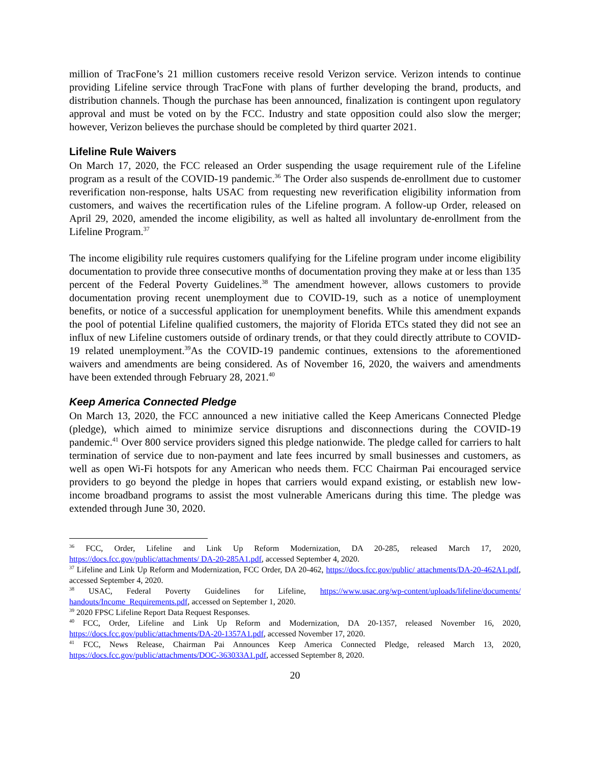million of TracFone’s 21 million customers receive resold Verizon service. Verizon intends to continue providing Lifeline service through TracFone with plans of further developing the brand, products, and distribution channels. Though the purchase has been announced, finalization is contingent upon regulatory approval and must be voted on by the FCC. Industry and state opposition could also slow the merger; however, Verizon believes the purchase should be completed by third quarter 2021.
Lifeline Rule Waivers
On March 17, 2020, the FCC released an Order suspending the usage requirement rule of the Lifeline program as a result of the COVID-19 pandemic.<sup>36</sup> The Order also suspends de-enrollment due to customer reverification non-response, halts USAC from requesting new reverification eligibility information from customers, and waives the recertification rules of the Lifeline program. A follow-up Order, released on April 29, 2020, amended the income eligibility, as well as halted all involuntary de-enrollment from the Lifeline Program.<sup>37</sup>
The income eligibility rule requires customers qualifying for the Lifeline program under income eligibility documentation to provide three consecutive months of documentation proving they make at or less than 135 percent of the Federal Poverty Guidelines.<sup>38</sup> The amendment however, allows customers to provide documentation proving recent unemployment due to COVID-19, such as a notice of unemployment benefits, or notice of a successful application for unemployment benefits. While this amendment expands the pool of potential Lifeline qualified customers, the majority of Florida ETCs stated they did not see an influx of new Lifeline customers outside of ordinary trends, or that they could directly attribute to COVID-19 related unemployment.<sup>39</sup>As the COVID-19 pandemic continues, extensions to the aforementioned waivers and amendments are being considered. As of November 16, 2020, the waivers and amendments have been extended through February 28, 2021.<sup>40</sup>
Keep America Connected Pledge
On March 13, 2020, the FCC announced a new initiative called the Keep Americans Connected Pledge (pledge), which aimed to minimize service disruptions and disconnections during the COVID-19 pandemic.<sup>41</sup> Over 800 service providers signed this pledge nationwide. The pledge called for carriers to halt termination of service due to non-payment and late fees incurred by small businesses and customers, as well as open Wi-Fi hotspots for any American who needs them. FCC Chairman Pai encouraged service providers to go beyond the pledge in hopes that carriers would expand existing, or establish new low-income broadband programs to assist the most vulnerable Americans during this time. The pledge was extended through June 30, 2020.
<sup>36</sup> FCC, Order, Lifeline and Link Up Reform Modernization, DA 20-285, released March 17, 2020, https://docs.fcc.gov/public/attachments/ DA-20-285A1.pdf, accessed September 4, 2020.
<sup>37</sup> Lifeline and Link Up Reform and Modernization, FCC Order, DA 20-462, https://docs.fcc.gov/public/ attachments/DA-20-462A1.pdf, accessed September 4, 2020.
<sup>38</sup> USAC, Federal Poverty Guidelines for Lifeline, https://www.usac.org/wp-content/uploads/lifeline/documents/ handouts/Income_Requirements.pdf, accessed on September 1, 2020.
<sup>39</sup> 2020 FPSC Lifeline Report Data Request Responses.
<sup>40</sup> FCC, Order, Lifeline and Link Up Reform and Modernization, DA 20-1357, released November 16, 2020, https://docs.fcc.gov/public/attachments/DA-20-1357A1.pdf, accessed November 17, 2020.
<sup>41</sup> FCC, News Release, Chairman Pai Announces Keep America Connected Pledge, released March 13, 2020, https://docs.fcc.gov/public/attachments/DOC-363033A1.pdf, accessed September 8, 2020.
20